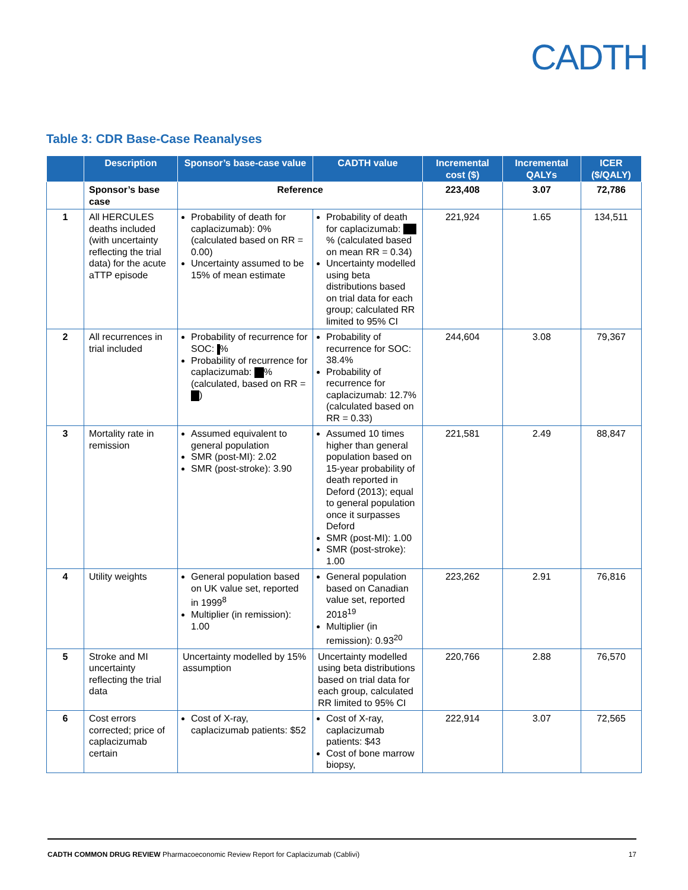CADTH
Table 3: CDR Base-Case Reanalyses
| | Description | Sponsor’s base-case value | CADTH value | Incremental cost ($) | Incremental QALYs | ICER ($/QALY) |
| --- | --- | --- | --- | --- | --- | --- |
| | Sponsor’s base case | Reference | | 223,408 | 3.07 | 72,786 |
| 1 | All HERCULES deaths included (with uncertainty reflecting the trial data) for the acute aTTP episode | Probability of death for caplacizumab): 0% (calculated based on RR = 0.00) Uncertainty assumed to be 15% of mean estimate | Probability of death for caplacizumab: % (calculated based on mean RR = 0.34) Uncertainty modelled using beta distributions based on trial data for each group; calculated RR limited to 95% CI | 221,924 | 1.65 | 134,511 |
| 2 | All recurrences in trial included | Probability of recurrence for SOC: % Probability of recurrence for caplacizumab: % (calculated, based on RR = ) | Probability of recurrence for SOC: 38.4% Probability of recurrence for caplacizumab: 12.7% (calculated based on RR = 0.33) | 244,604 | 3.08 | 79,367 |
| 3 | Mortality rate in remission | Assumed equivalent to general population SMR (post-MI): 2.02 SMR (post-stroke): 3.90 | Assumed 10 times higher than general population based on 15-year probability of death reported in Deford (2013); equal to general population once it surpasses Deford SMR (post-MI): 1.00 SMR (post-stroke): 1.00 | 221,581 | 2.49 | 88,847 |
| 4 | Utility weights | General population based on UK value set, reported in 1999<sup>8</sup> Multiplier (in remission): 1.00 | General population based on Canadian value set, reported 2018<sup>19</sup> Multiplier (in remission): 0.93<sup>20</sup> | 223,262 | 2.91 | 76,816 |
| 5 | Stroke and MI uncertainty reflecting the trial data | Uncertainty modelled by 15% assumption | Uncertainty modelled using beta distributions based on trial data for each group, calculated RR limited to 95% CI | 220,766 | 2.88 | 76,570 |
| 6 | Cost errors corrected; price of caplacizumab certain | Cost of X-ray, caplacizumab patients: $52 | Cost of X-ray, caplacizumab patients: $43 Cost of bone marrow biopsy, | 222,914 | 3.07 | 72,565 |
CADTH COMMON DRUG REVIEW Pharmacoeconomic Review Report for Caplacizumab (Cablivi) 17